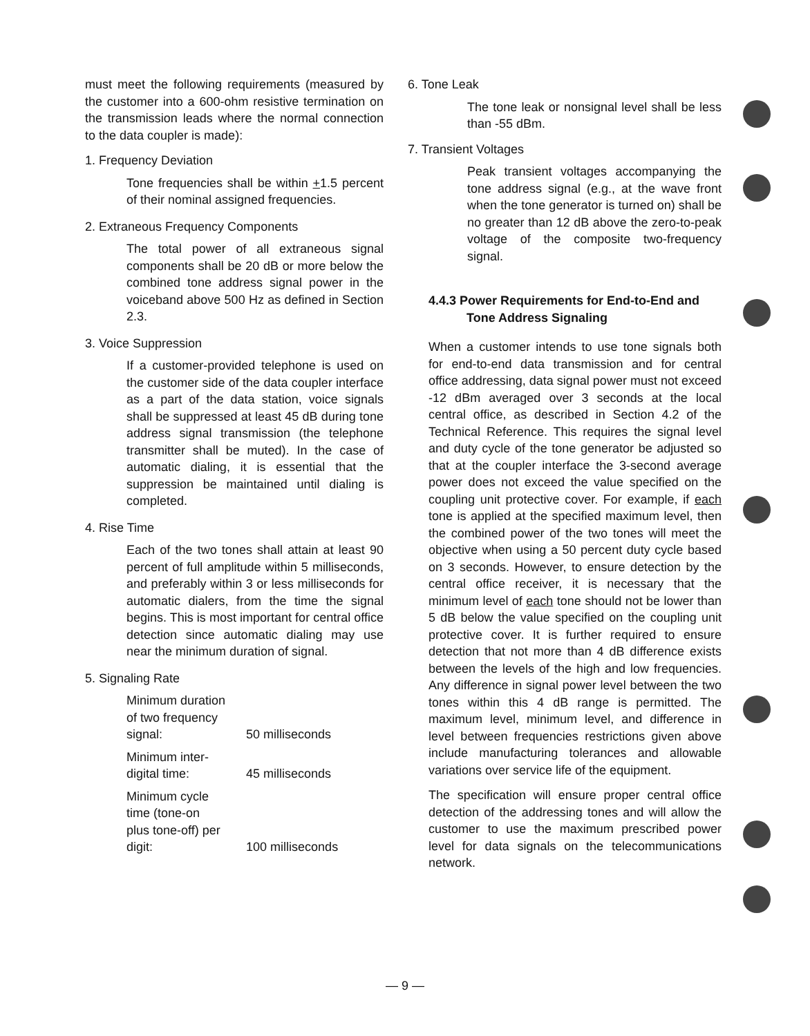must meet the following requirements (measured by the customer into a 600-ohm resistive termination on the transmission leads where the normal connection to the data coupler is made):
1. Frequency Deviation
Tone frequencies shall be within +1.5 percent of their nominal assigned frequencies.
2. Extraneous Frequency Components
The total power of all extraneous signal components shall be 20 dB or more below the combined tone address signal power in the voiceband above 500 Hz as defined in Section 2.3.
3. Voice Suppression
If a customer-provided telephone is used on the customer side of the data coupler interface as a part of the data station, voice signals shall be suppressed at least 45 dB during tone address signal transmission (the telephone transmitter shall be muted). In the case of automatic dialing, it is essential that the suppression be maintained until dialing is completed.
4. Rise Time
Each of the two tones shall attain at least 90 percent of full amplitude within 5 milliseconds, and preferably within 3 or less milliseconds for automatic dialers, from the time the signal begins. This is most important for central office detection since automatic dialing may use near the minimum duration of signal.
5. Signaling Rate
| Minimum duration of two frequency signal: | 50 milliseconds |
| Minimum inter- digital time: | 45 milliseconds |
| Minimum cycle time (tone-on plus tone-off) per digit: | 100 milliseconds |
6. Tone Leak
The tone leak or nonsignal level shall be less than -55 dBm.
7. Transient Voltages
Peak transient voltages accompanying the tone address signal (e.g., at the wave front when the tone generator is turned on) shall be no greater than 12 dB above the zero-to-peak voltage of the composite two-frequency signal.
4.4.3 Power Requirements for End-to-End and Tone Address Signaling
When a customer intends to use tone signals both for end-to-end data transmission and for central office addressing, data signal power must not exceed -12 dBm averaged over 3 seconds at the local central office, as described in Section 4.2 of the Technical Reference. This requires the signal level and duty cycle of the tone generator be adjusted so that at the coupler interface the 3-second average power does not exceed the value specified on the coupling unit protective cover. For example, if each tone is applied at the specified maximum level, then the combined power of the two tones will meet the objective when using a 50 percent duty cycle based on 3 seconds. However, to ensure detection by the central office receiver, it is necessary that the minimum level of each tone should not be lower than 5 dB below the value specified on the coupling unit protective cover. It is further required to ensure detection that not more than 4 dB difference exists between the levels of the high and low frequencies. Any difference in signal power level between the two tones within this 4 dB range is permitted. The maximum level, minimum level, and difference in level between frequencies restrictions given above include manufacturing tolerances and allowable variations over service life of the equipment.
The specification will ensure proper central office detection of the addressing tones and will allow the customer to use the maximum prescribed power level for data signals on the telecommunications network.
— 9 —